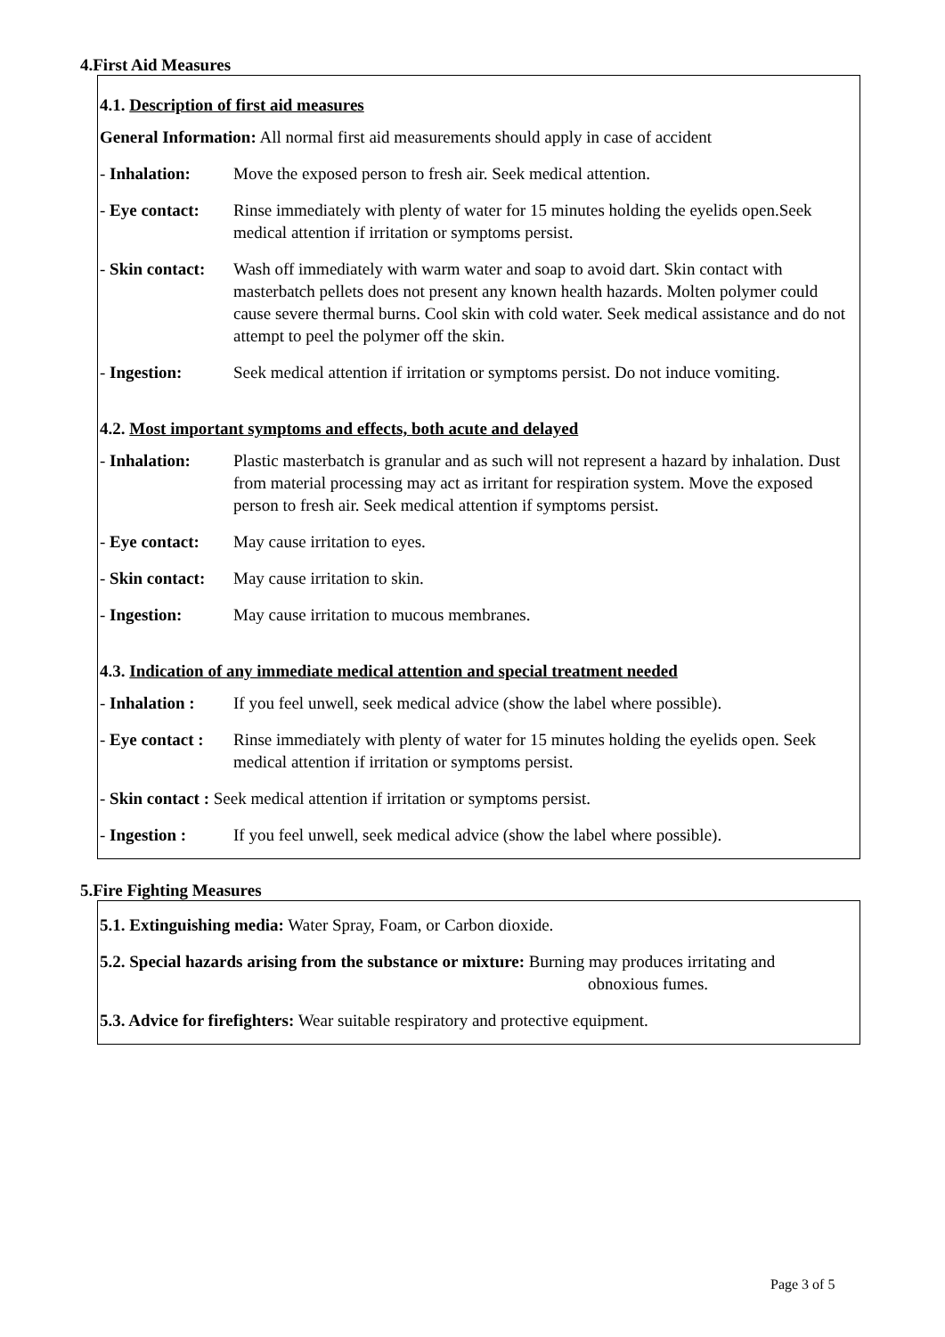4.First Aid Measures
4.1. Description of first aid measures
General Information: All normal first aid measurements should apply in case of accident
- Inhalation: Move the exposed person to fresh air. Seek medical attention.
- Eye contact: Rinse immediately with plenty of water for 15 minutes holding the eyelids open.Seek medical attention if irritation or symptoms persist.
- Skin contact: Wash off immediately with warm water and soap to avoid dart. Skin contact with masterbatch pellets does not present any known health hazards. Molten polymer could cause severe thermal burns. Cool skin with cold water. Seek medical assistance and do not attempt to peel the polymer off the skin.
- Ingestion: Seek medical attention if irritation or symptoms persist. Do not induce vomiting.
4.2. Most important symptoms and effects, both acute and delayed
- Inhalation: Plastic masterbatch is granular and as such will not represent a hazard by inhalation. Dust from material processing may act as irritant for respiration system. Move the exposed person to fresh air. Seek medical attention if symptoms persist.
- Eye contact: May cause irritation to eyes.
- Skin contact: May cause irritation to skin.
- Ingestion: May cause irritation to mucous membranes.
4.3. Indication of any immediate medical attention and special treatment needed
- Inhalation : If you feel unwell, seek medical advice (show the label where possible).
- Eye contact : Rinse immediately with plenty of water for 15 minutes holding the eyelids open. Seek medical attention if irritation or symptoms persist.
- Skin contact : Seek medical attention if irritation or symptoms persist.
- Ingestion : If you feel unwell, seek medical advice (show the label where possible).
5.Fire Fighting Measures
5.1. Extinguishing media: Water Spray, Foam, or Carbon dioxide.
5.2. Special hazards arising from the substance or mixture: Burning may produces irritating and
obnoxious fumes.
5.3. Advice for firefighters: Wear suitable respiratory and protective equipment.
Page 3 of 5